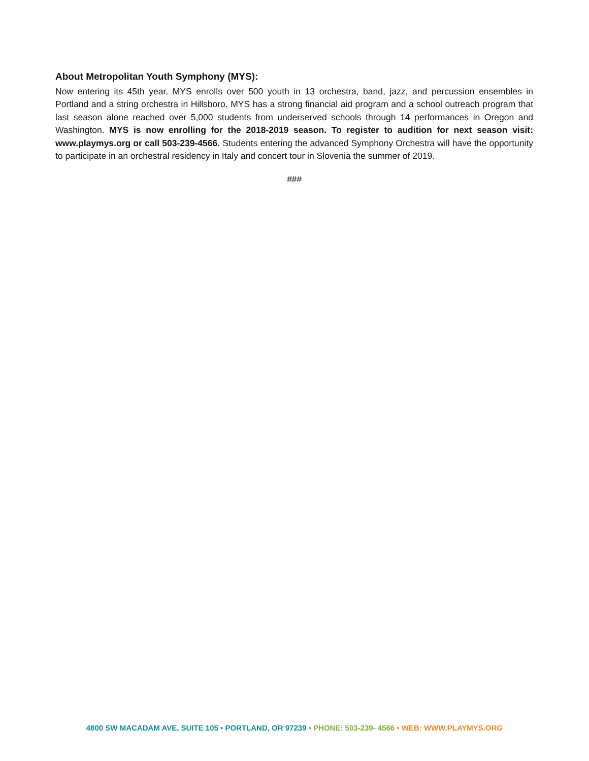About Metropolitan Youth Symphony (MYS):
Now entering its 45th year, MYS enrolls over 500 youth in 13 orchestra, band, jazz, and percussion ensembles in Portland and a string orchestra in Hillsboro. MYS has a strong financial aid program and a school outreach program that last season alone reached over 5,000 students from underserved schools through 14 performances in Oregon and Washington. MYS is now enrolling for the 2018-2019 season. To register to audition for next season visit: www.playmys.org or call 503-239-4566. Students entering the advanced Symphony Orchestra will have the opportunity to participate in an orchestral residency in Italy and concert tour in Slovenia the summer of 2019.
###
4800 SW MACADAM AVE, SUITE 105 • PORTLAND, OR 97239 • PHONE: 503-239- 4566 • WEB: WWW.PLAYMYS.ORG